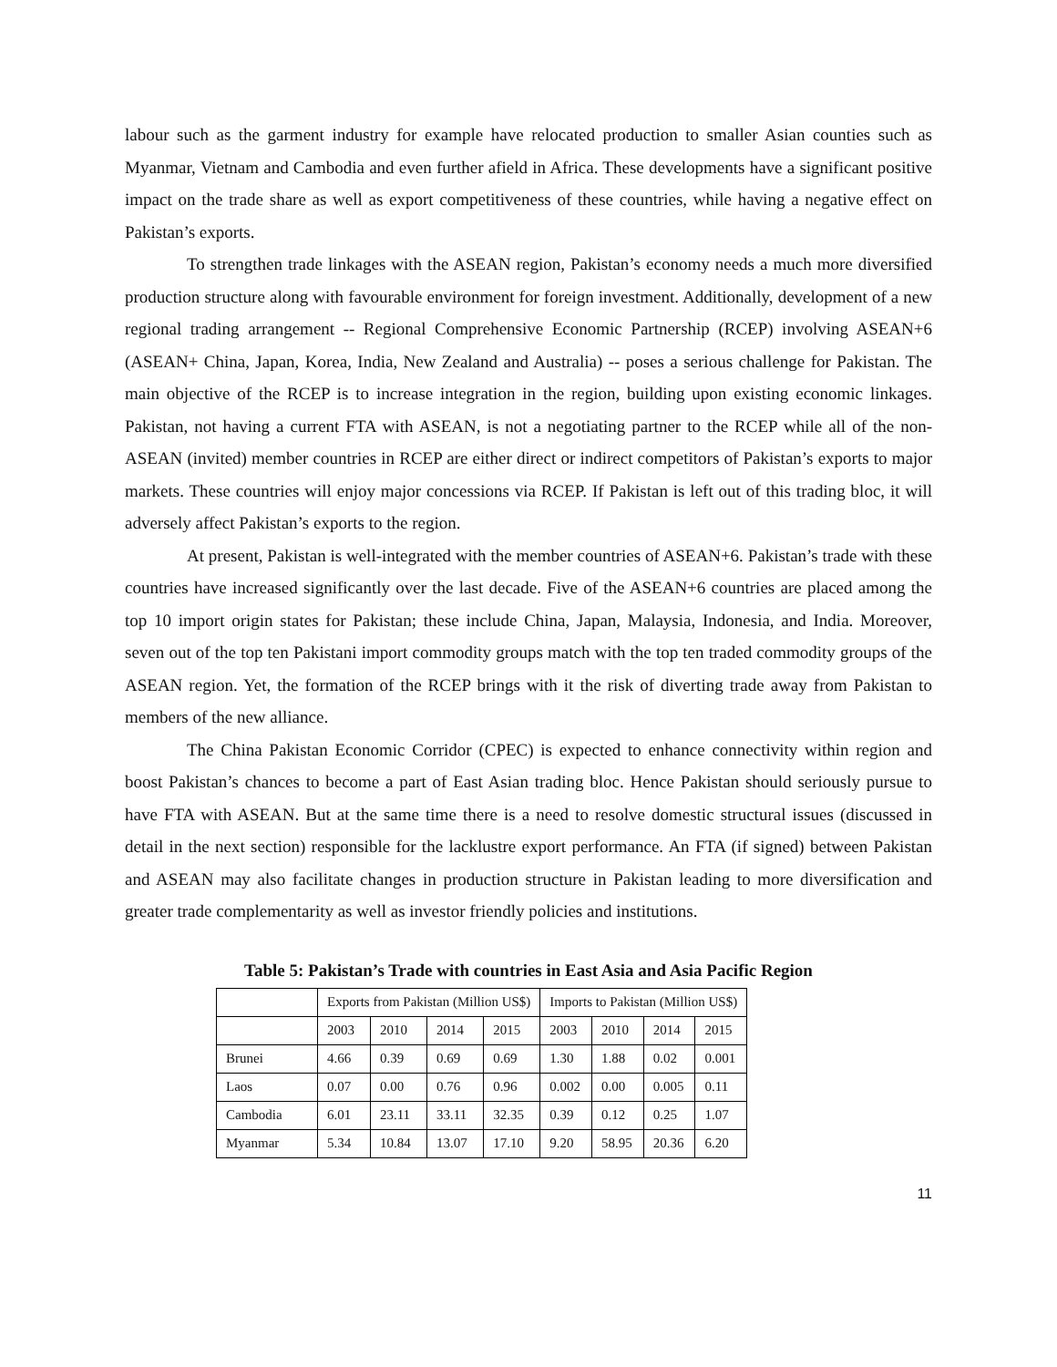labour such as the garment industry for example have relocated production to smaller Asian counties such as Myanmar, Vietnam and Cambodia and even further afield in Africa. These developments have a significant positive impact on the trade share as well as export competitiveness of these countries, while having a negative effect on Pakistan’s exports.
To strengthen trade linkages with the ASEAN region, Pakistan’s economy needs a much more diversified production structure along with favourable environment for foreign investment. Additionally, development of a new regional trading arrangement -- Regional Comprehensive Economic Partnership (RCEP) involving ASEAN+6 (ASEAN+ China, Japan, Korea, India, New Zealand and Australia) -- poses a serious challenge for Pakistan. The main objective of the RCEP is to increase integration in the region, building upon existing economic linkages. Pakistan, not having a current FTA with ASEAN, is not a negotiating partner to the RCEP while all of the non-ASEAN (invited) member countries in RCEP are either direct or indirect competitors of Pakistan’s exports to major markets. These countries will enjoy major concessions via RCEP. If Pakistan is left out of this trading bloc, it will adversely affect Pakistan’s exports to the region.
At present, Pakistan is well-integrated with the member countries of ASEAN+6. Pakistan’s trade with these countries have increased significantly over the last decade. Five of the ASEAN+6 countries are placed among the top 10 import origin states for Pakistan; these include China, Japan, Malaysia, Indonesia, and India. Moreover, seven out of the top ten Pakistani import commodity groups match with the top ten traded commodity groups of the ASEAN region. Yet, the formation of the RCEP brings with it the risk of diverting trade away from Pakistan to members of the new alliance.
The China Pakistan Economic Corridor (CPEC) is expected to enhance connectivity within region and boost Pakistan’s chances to become a part of East Asian trading bloc. Hence Pakistan should seriously pursue to have FTA with ASEAN. But at the same time there is a need to resolve domestic structural issues (discussed in detail in the next section) responsible for the lacklustre export performance. An FTA (if signed) between Pakistan and ASEAN may also facilitate changes in production structure in Pakistan leading to more diversification and greater trade complementarity as well as investor friendly policies and institutions.
Table 5: Pakistan’s Trade with countries in East Asia and Asia Pacific Region
| | Exports from Pakistan (Million US$) | | | | Imports to Pakistan (Million US$) | | | |
| --- | --- | --- | --- | --- | --- | --- | --- | --- |
| | 2003 | 2010 | 2014 | 2015 | 2003 | 2010 | 2014 | 2015 |
| Brunei | 4.66 | 0.39 | 0.69 | 0.69 | 1.30 | 1.88 | 0.02 | 0.001 |
| Laos | 0.07 | 0.00 | 0.76 | 0.96 | 0.002 | 0.00 | 0.005 | 0.11 |
| Cambodia | 6.01 | 23.11 | 33.11 | 32.35 | 0.39 | 0.12 | 0.25 | 1.07 |
| Myanmar | 5.34 | 10.84 | 13.07 | 17.10 | 9.20 | 58.95 | 20.36 | 6.20 |
11